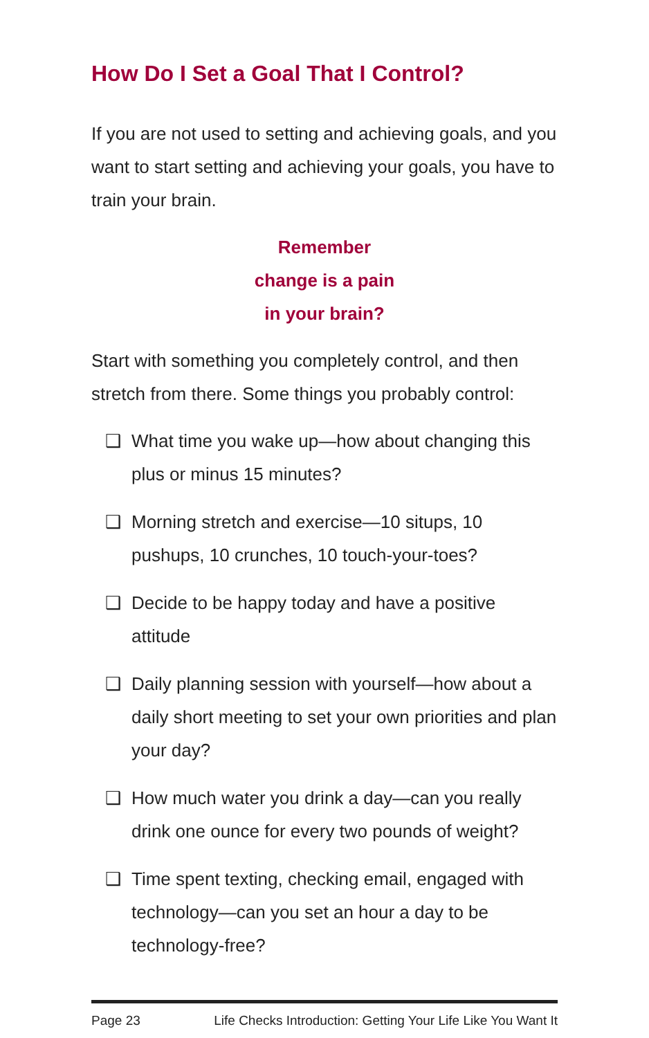How Do I Set a Goal That I Control?
If you are not used to setting and achieving goals, and you want to start setting and achieving your goals, you have to train your brain.
Remember
change is a pain
in your brain?
Start with something you completely control, and then stretch from there. Some things you probably control:
❑ What time you wake up—how about changing this plus or minus 15 minutes?
❑ Morning stretch and exercise—10 situps, 10 pushups, 10 crunches, 10 touch-your-toes?
❑ Decide to be happy today and have a positive attitude
❑ Daily planning session with yourself—how about a daily short meeting to set your own priorities and plan your day?
❑ How much water you drink a day—can you really drink one ounce for every two pounds of weight?
❑ Time spent texting, checking email, engaged with technology—can you set an hour a day to be technology-free?
Page 23 Life Checks Introduction: Getting Your Life Like You Want It